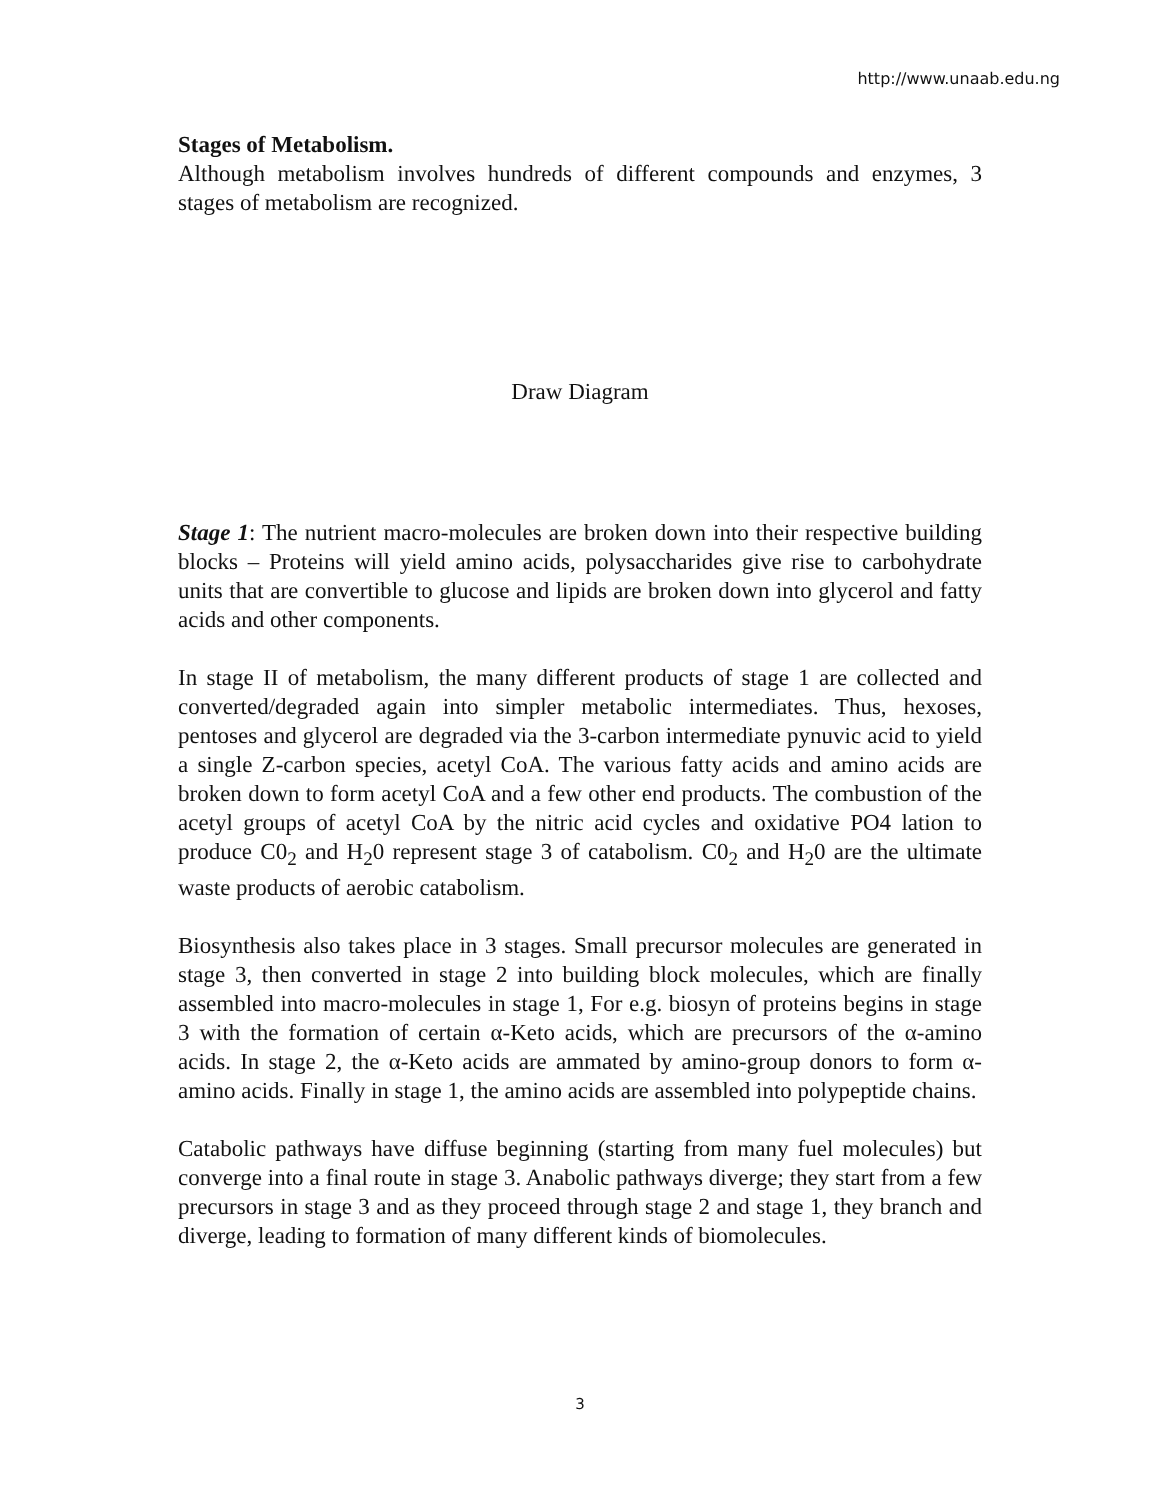http://www.unaab.edu.ng
Stages of Metabolism.
Although metabolism involves hundreds of different compounds and enzymes, 3 stages of metabolism are recognized.
Draw Diagram
Stage 1: The nutrient macro-molecules are broken down into their respective building blocks – Proteins will yield amino acids, polysaccharides give rise to carbohydrate units that are convertible to glucose and lipids are broken down into glycerol and fatty acids and other components.
In stage II of metabolism, the many different products of stage 1 are collected and converted/degraded again into simpler metabolic intermediates. Thus, hexoses, pentoses and glycerol are degraded via the 3-carbon intermediate pynuvic acid to yield a single Z-carbon species, acetyl CoA. The various fatty acids and amino acids are broken down to form acetyl CoA and a few other end products. The combustion of the acetyl groups of acetyl CoA by the nitric acid cycles and oxidative PO4 lation to produce C0<sub>2</sub> and H<sub>2</sub>0 represent stage 3 of catabolism. C0<sub>2</sub> and H<sub>2</sub>0 are the ultimate waste products of aerobic catabolism.
Biosynthesis also takes place in 3 stages. Small precursor molecules are generated in stage 3, then converted in stage 2 into building block molecules, which are finally assembled into macro-molecules in stage 1, For e.g. biosyn of proteins begins in stage 3 with the formation of certain α-Keto acids, which are precursors of the α-amino acids. In stage 2, the α-Keto acids are ammated by amino-group donors to form α-amino acids. Finally in stage 1, the amino acids are assembled into polypeptide chains.
Catabolic pathways have diffuse beginning (starting from many fuel molecules) but converge into a final route in stage 3. Anabolic pathways diverge; they start from a few precursors in stage 3 and as they proceed through stage 2 and stage 1, they branch and diverge, leading to formation of many different kinds of biomolecules.
3